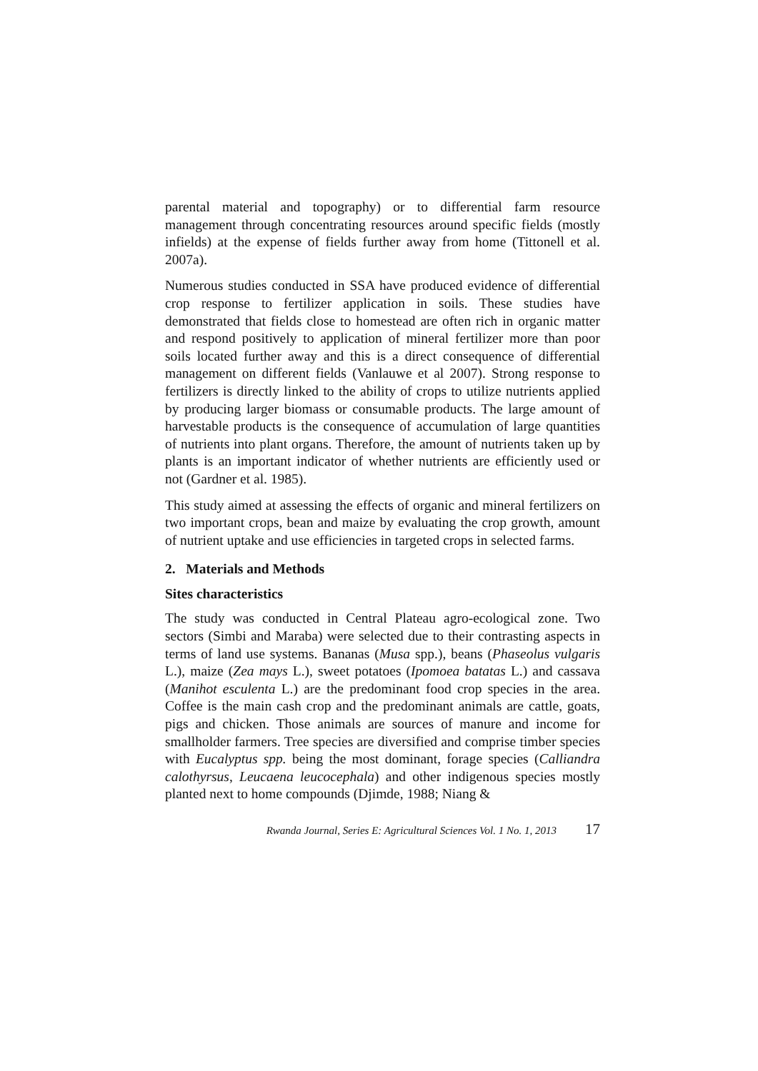parental material and topography) or to differential farm resource management through concentrating resources around specific fields (mostly infields) at the expense of fields further away from home (Tittonell et al. 2007a).
Numerous studies conducted in SSA have produced evidence of differential crop response to fertilizer application in soils. These studies have demonstrated that fields close to homestead are often rich in organic matter and respond positively to application of mineral fertilizer more than poor soils located further away and this is a direct consequence of differential management on different fields (Vanlauwe et al 2007). Strong response to fertilizers is directly linked to the ability of crops to utilize nutrients applied by producing larger biomass or consumable products. The large amount of harvestable products is the consequence of accumulation of large quantities of nutrients into plant organs. Therefore, the amount of nutrients taken up by plants is an important indicator of whether nutrients are efficiently used or not (Gardner et al. 1985).
This study aimed at assessing the effects of organic and mineral fertilizers on two important crops, bean and maize by evaluating the crop growth, amount of nutrient uptake and use efficiencies in targeted crops in selected farms.
2. Materials and Methods
Sites characteristics
The study was conducted in Central Plateau agro-ecological zone. Two sectors (Simbi and Maraba) were selected due to their contrasting aspects in terms of land use systems. Bananas (Musa spp.), beans (Phaseolus vulgaris L.), maize (Zea mays L.), sweet potatoes (Ipomoea batatas L.) and cassava (Manihot esculenta L.) are the predominant food crop species in the area. Coffee is the main cash crop and the predominant animals are cattle, goats, pigs and chicken. Those animals are sources of manure and income for smallholder farmers. Tree species are diversified and comprise timber species with Eucalyptus spp. being the most dominant, forage species (Calliandra calothyrsus, Leucaena leucocephala) and other indigenous species mostly planted next to home compounds (Djimde, 1988; Niang &
Rwanda Journal, Series E: Agricultural Sciences Vol. 1 No. 1, 2013 17